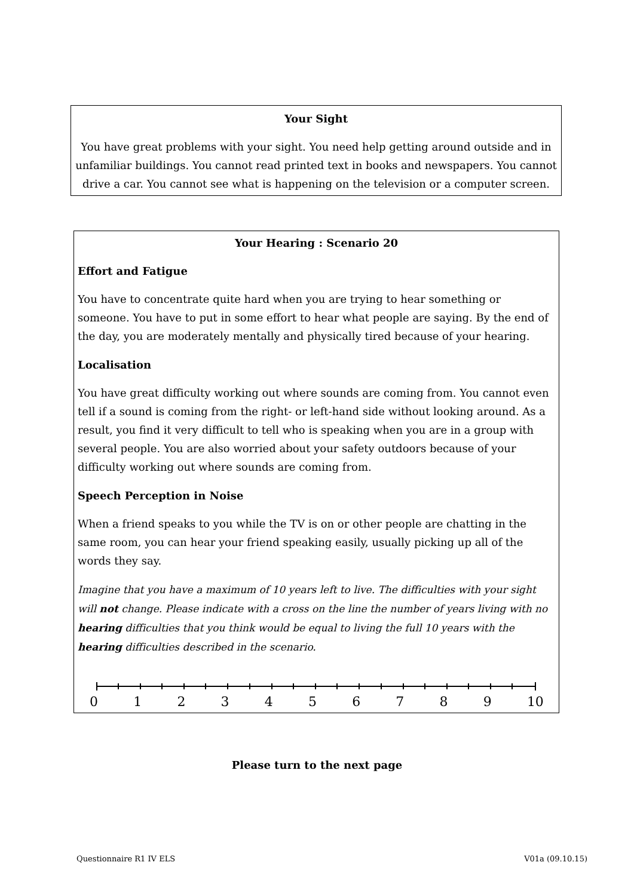Your Sight
You have great problems with your sight. You need help getting around outside and in unfamiliar buildings. You cannot read printed text in books and newspapers. You cannot drive a car. You cannot see what is happening on the television or a computer screen.
Your Hearing : Scenario 20
Effort and Fatigue
You have to concentrate quite hard when you are trying to hear something or someone. You have to put in some effort to hear what people are saying. By the end of the day, you are moderately mentally and physically tired because of your hearing.
Localisation
You have great difficulty working out where sounds are coming from. You cannot even tell if a sound is coming from the right- or left-hand side without looking around. As a result, you find it very difficult to tell who is speaking when you are in a group with several people. You are also worried about your safety outdoors because of your difficulty working out where sounds are coming from.
Speech Perception in Noise
When a friend speaks to you while the TV is on or other people are chatting in the same room, you can hear your friend speaking easily, usually picking up all of the words they say.
Imagine that you have a maximum of 10 years left to live. The difficulties with your sight will not change. Please indicate with a cross on the line the number of years living with no hearing difficulties that you think would be equal to living the full 10 years with the hearing difficulties described in the scenario.
0 1 2 3 4 5 6 7 8 9 10
Please turn to the next page
Questionnaire R1 IV ELS V01a (09.10.15)